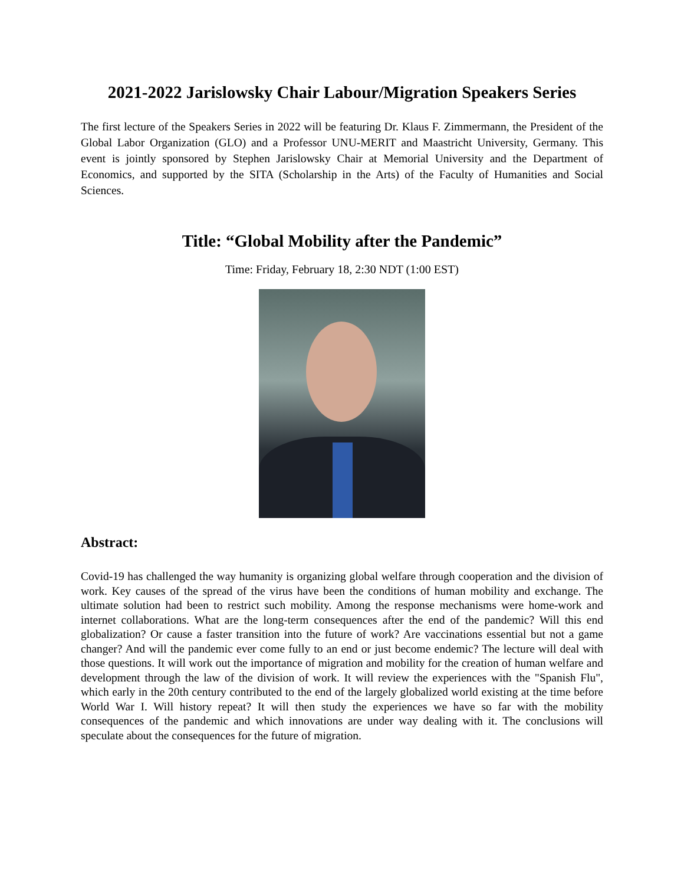2021-2022 Jarislowsky Chair Labour/Migration Speakers Series
The first lecture of the Speakers Series in 2022 will be featuring Dr. Klaus F. Zimmermann, the President of the Global Labor Organization (GLO) and a Professor UNU-MERIT and Maastricht University, Germany. This event is jointly sponsored by Stephen Jarislowsky Chair at Memorial University and the Department of Economics, and supported by the SITA (Scholarship in the Arts) of the Faculty of Humanities and Social Sciences.
Title: “Global Mobility after the Pandemic”
Time: Friday, February 18, 2:30 NDT (1:00 EST)
Abstract:
Covid-19 has challenged the way humanity is organizing global welfare through cooperation and the division of work. Key causes of the spread of the virus have been the conditions of human mobility and exchange. The ultimate solution had been to restrict such mobility. Among the response mechanisms were home-work and internet collaborations. What are the long-term consequences after the end of the pandemic? Will this end globalization? Or cause a faster transition into the future of work? Are vaccinations essential but not a game changer? And will the pandemic ever come fully to an end or just become endemic? The lecture will deal with those questions. It will work out the importance of migration and mobility for the creation of human welfare and development through the law of the division of work. It will review the experiences with the "Spanish Flu", which early in the 20th century contributed to the end of the largely globalized world existing at the time before World War I. Will history repeat? It will then study the experiences we have so far with the mobility consequences of the pandemic and which innovations are under way dealing with it. The conclusions will speculate about the consequences for the future of migration.